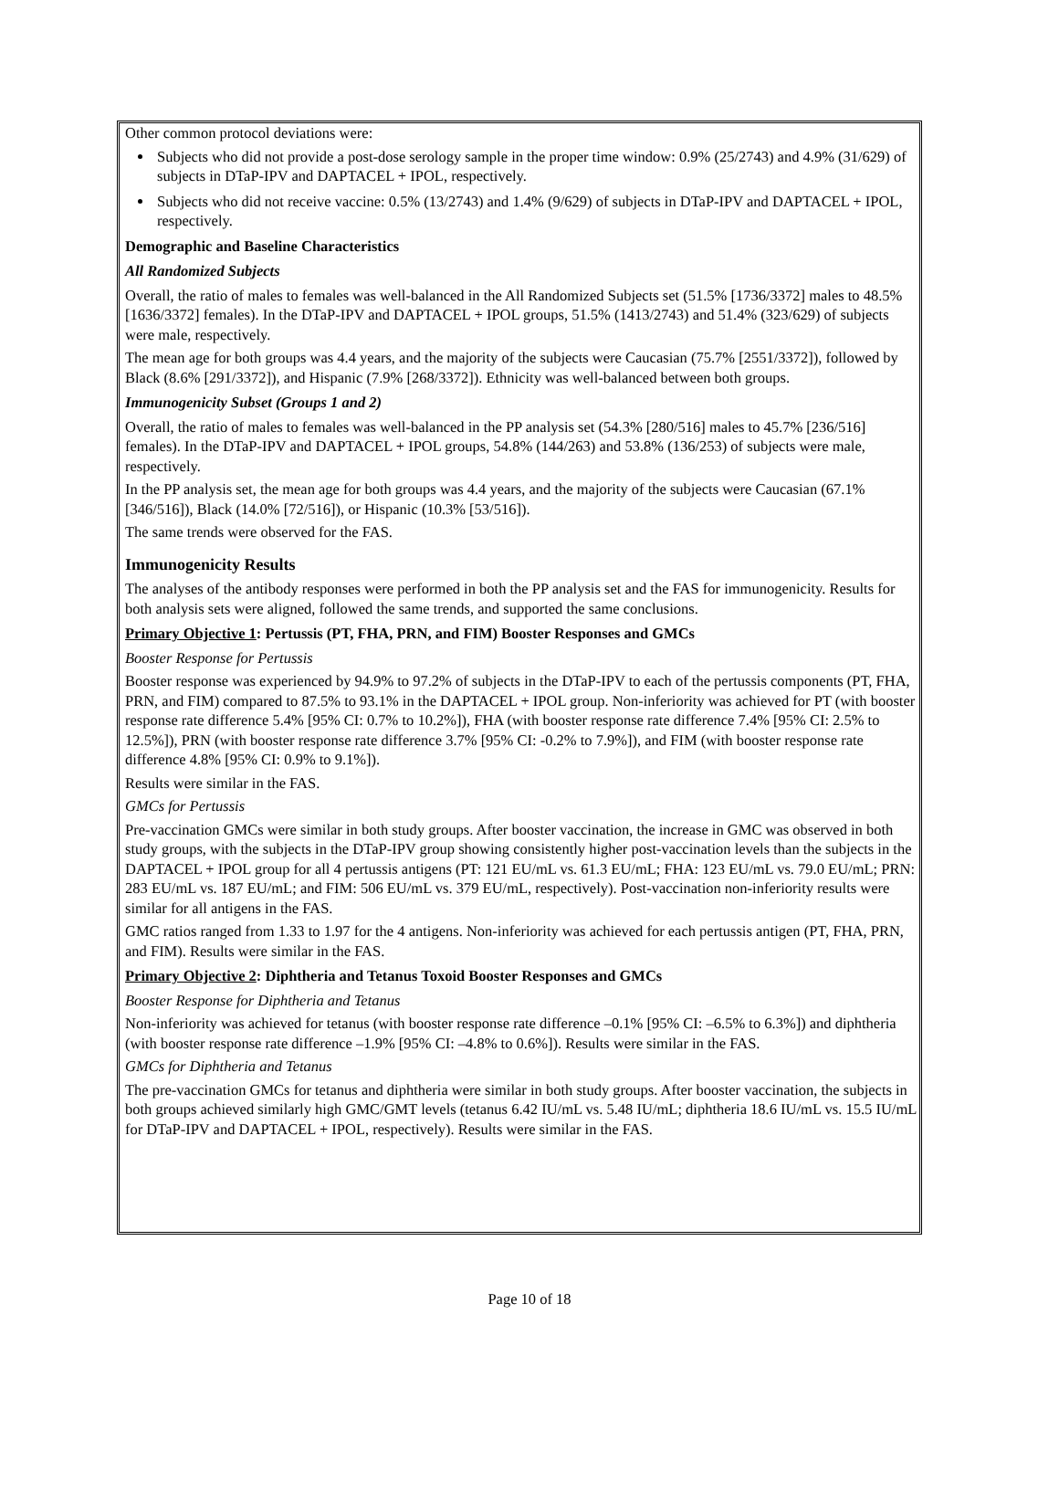Other common protocol deviations were:
Subjects who did not provide a post-dose serology sample in the proper time window: 0.9% (25/2743) and 4.9% (31/629) of subjects in DTaP-IPV and DAPTACEL + IPOL, respectively.
Subjects who did not receive vaccine: 0.5% (13/2743) and 1.4% (9/629) of subjects in DTaP-IPV and DAPTACEL + IPOL, respectively.
Demographic and Baseline Characteristics
All Randomized Subjects
Overall, the ratio of males to females was well-balanced in the All Randomized Subjects set (51.5% [1736/3372] males to 48.5% [1636/3372] females). In the DTaP-IPV and DAPTACEL + IPOL groups, 51.5% (1413/2743) and 51.4% (323/629) of subjects were male, respectively.
The mean age for both groups was 4.4 years, and the majority of the subjects were Caucasian (75.7% [2551/3372]), followed by Black (8.6% [291/3372]), and Hispanic (7.9% [268/3372]). Ethnicity was well-balanced between both groups.
Immunogenicity Subset (Groups 1 and 2)
Overall, the ratio of males to females was well-balanced in the PP analysis set (54.3% [280/516] males to 45.7% [236/516] females). In the DTaP-IPV and DAPTACEL + IPOL groups, 54.8% (144/263) and 53.8% (136/253) of subjects were male, respectively.
In the PP analysis set, the mean age for both groups was 4.4 years, and the majority of the subjects were Caucasian (67.1% [346/516]), Black (14.0% [72/516]), or Hispanic (10.3% [53/516]).
The same trends were observed for the FAS.
Immunogenicity Results
The analyses of the antibody responses were performed in both the PP analysis set and the FAS for immunogenicity. Results for both analysis sets were aligned, followed the same trends, and supported the same conclusions.
Primary Objective 1: Pertussis (PT, FHA, PRN, and FIM) Booster Responses and GMCs
Booster Response for Pertussis
Booster response was experienced by 94.9% to 97.2% of subjects in the DTaP-IPV to each of the pertussis components (PT, FHA, PRN, and FIM) compared to 87.5% to 93.1% in the DAPTACEL + IPOL group. Non-inferiority was achieved for PT (with booster response rate difference 5.4% [95% CI: 0.7% to 10.2%]), FHA (with booster response rate difference 7.4% [95% CI: 2.5% to 12.5%]), PRN (with booster response rate difference 3.7% [95% CI: -0.2% to 7.9%]), and FIM (with booster response rate difference 4.8% [95% CI: 0.9% to 9.1%]).
Results were similar in the FAS.
GMCs for Pertussis
Pre-vaccination GMCs were similar in both study groups. After booster vaccination, the increase in GMC was observed in both study groups, with the subjects in the DTaP-IPV group showing consistently higher post-vaccination levels than the subjects in the DAPTACEL + IPOL group for all 4 pertussis antigens (PT: 121 EU/mL vs. 61.3 EU/mL; FHA: 123 EU/mL vs. 79.0 EU/mL; PRN: 283 EU/mL vs. 187 EU/mL; and FIM: 506 EU/mL vs. 379 EU/mL, respectively). Post-vaccination non-inferiority results were similar for all antigens in the FAS.
GMC ratios ranged from 1.33 to 1.97 for the 4 antigens. Non-inferiority was achieved for each pertussis antigen (PT, FHA, PRN, and FIM). Results were similar in the FAS.
Primary Objective 2: Diphtheria and Tetanus Toxoid Booster Responses and GMCs
Booster Response for Diphtheria and Tetanus
Non-inferiority was achieved for tetanus (with booster response rate difference –0.1% [95% CI: –6.5% to 6.3%]) and diphtheria (with booster response rate difference –1.9% [95% CI: –4.8% to 0.6%]). Results were similar in the FAS.
GMCs for Diphtheria and Tetanus
The pre-vaccination GMCs for tetanus and diphtheria were similar in both study groups. After booster vaccination, the subjects in both groups achieved similarly high GMC/GMT levels (tetanus 6.42 IU/mL vs. 5.48 IU/mL; diphtheria 18.6 IU/mL vs. 15.5 IU/mL for DTaP-IPV and DAPTACEL + IPOL, respectively). Results were similar in the FAS.
Page 10 of 18